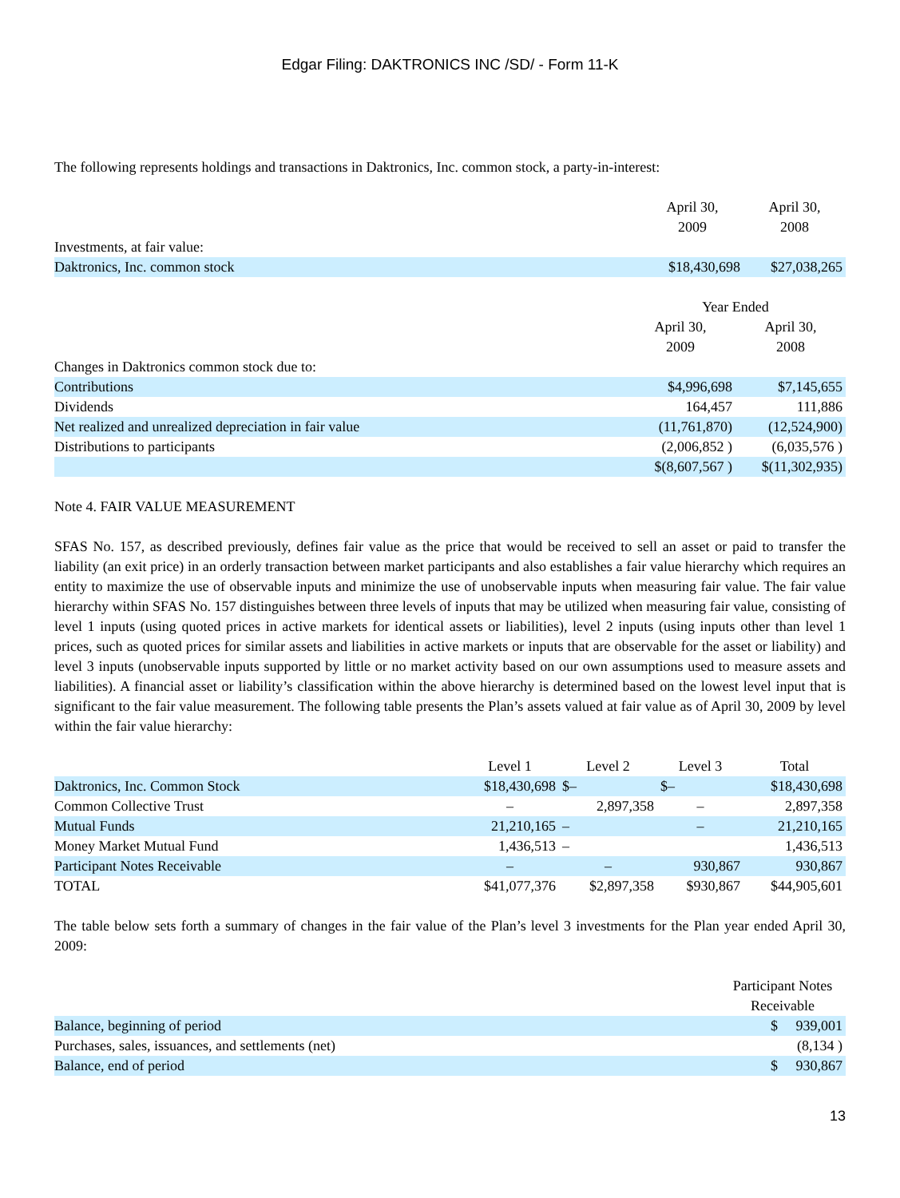Edgar Filing: DAKTRONICS INC /SD/ - Form 11-K
The following represents holdings and transactions in Daktronics, Inc. common stock, a party-in-interest:
| | April 30, 2009 | April 30, 2008 |
| --- | --- | --- |
| Investments, at fair value: | | |
| Daktronics, Inc. common stock | $18,430,698 | $27,038,265 |
| | Year Ended | |
| --- | --- | --- |
| | April 30, 2009 | April 30, 2008 |
| Changes in Daktronics common stock due to: | | |
| Contributions | $4,996,698 | $7,145,655 |
| Dividends | 164,457 | 111,886 |
| Net realized and unrealized depreciation in fair value | (11,761,870) | (12,524,900) |
| Distributions to participants | (2,006,852 ) | (6,035,576 ) |
| | $(8,607,567 ) | $(11,302,935) |
Note 4. FAIR VALUE MEASUREMENT
SFAS No. 157, as described previously, defines fair value as the price that would be received to sell an asset or paid to transfer the liability (an exit price) in an orderly transaction between market participants and also establishes a fair value hierarchy which requires an entity to maximize the use of observable inputs and minimize the use of unobservable inputs when measuring fair value. The fair value hierarchy within SFAS No. 157 distinguishes between three levels of inputs that may be utilized when measuring fair value, consisting of level 1 inputs (using quoted prices in active markets for identical assets or liabilities), level 2 inputs (using inputs other than level 1 prices, such as quoted prices for similar assets and liabilities in active markets or inputs that are observable for the asset or liability) and level 3 inputs (unobservable inputs supported by little or no market activity based on our own assumptions used to measure assets and liabilities). A financial asset or liability’s classification within the above hierarchy is determined based on the lowest level input that is significant to the fair value measurement. The following table presents the Plan’s assets valued at fair value as of April 30, 2009 by level within the fair value hierarchy:
| | Level 1 | Level 2 | Level 3 | Total |
| --- | --- | --- | --- | --- |
| Daktronics, Inc. Common Stock | $18,430,698 | $– | $– | $18,430,698 |
| Common Collective Trust | – | 2,897,358 | – | 2,897,358 |
| Mutual Funds | 21,210,165 | – | – | 21,210,165 |
| Money Market Mutual Fund | 1,436,513 | – | | 1,436,513 |
| Participant Notes Receivable | – | – | 930,867 | 930,867 |
| TOTAL | $41,077,376 | $2,897,358 | $930,867 | $44,905,601 |
The table below sets forth a summary of changes in the fair value of the Plan’s level 3 investments for the Plan year ended April 30, 2009:
| | Participant Notes Receivable |
| --- | --- |
| Balance, beginning of period | $ 939,001 |
| Purchases, sales, issuances, and settlements (net) | (8,134 ) |
| Balance, end of period | $ 930,867 |
13